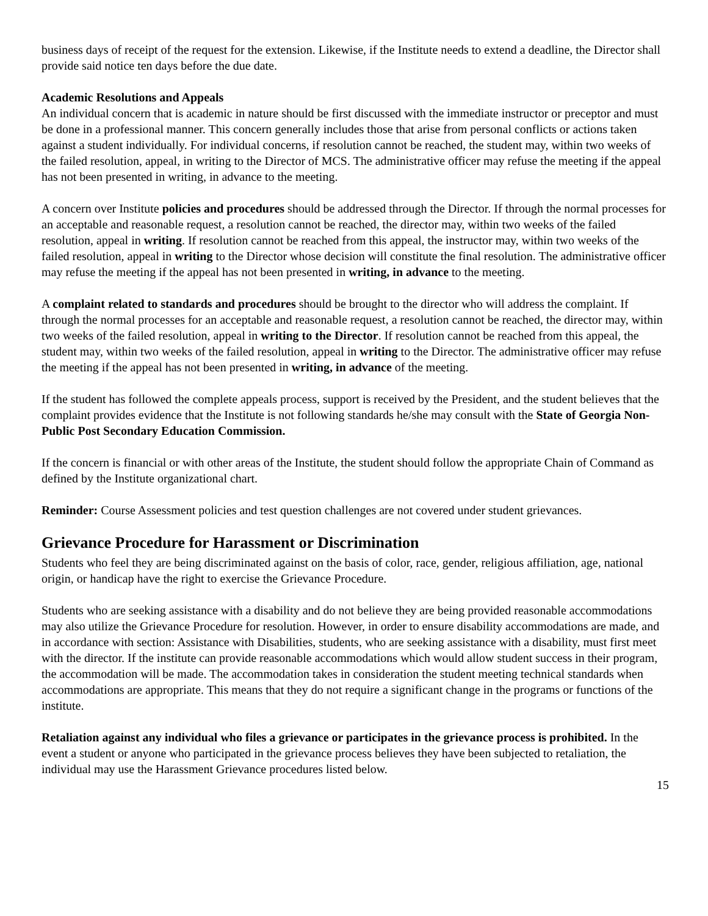business days of receipt of the request for the extension. Likewise, if the Institute needs to extend a deadline, the Director shall provide said notice ten days before the due date.
Academic Resolutions and Appeals
An individual concern that is academic in nature should be first discussed with the immediate instructor or preceptor and must be done in a professional manner. This concern generally includes those that arise from personal conflicts or actions taken against a student individually. For individual concerns, if resolution cannot be reached, the student may, within two weeks of the failed resolution, appeal, in writing to the Director of MCS. The administrative officer may refuse the meeting if the appeal has not been presented in writing, in advance to the meeting.
A concern over Institute policies and procedures should be addressed through the Director. If through the normal processes for an acceptable and reasonable request, a resolution cannot be reached, the director may, within two weeks of the failed resolution, appeal in writing. If resolution cannot be reached from this appeal, the instructor may, within two weeks of the failed resolution, appeal in writing to the Director whose decision will constitute the final resolution. The administrative officer may refuse the meeting if the appeal has not been presented in writing, in advance to the meeting.
A complaint related to standards and procedures should be brought to the director who will address the complaint. If through the normal processes for an acceptable and reasonable request, a resolution cannot be reached, the director may, within two weeks of the failed resolution, appeal in writing to the Director. If resolution cannot be reached from this appeal, the student may, within two weeks of the failed resolution, appeal in writing to the Director. The administrative officer may refuse the meeting if the appeal has not been presented in writing, in advance of the meeting.
If the student has followed the complete appeals process, support is received by the President, and the student believes that the complaint provides evidence that the Institute is not following standards he/she may consult with the State of Georgia Non-Public Post Secondary Education Commission.
If the concern is financial or with other areas of the Institute, the student should follow the appropriate Chain of Command as defined by the Institute organizational chart.
Reminder: Course Assessment policies and test question challenges are not covered under student grievances.
Grievance Procedure for Harassment or Discrimination
Students who feel they are being discriminated against on the basis of color, race, gender, religious affiliation, age, national origin, or handicap have the right to exercise the Grievance Procedure.
Students who are seeking assistance with a disability and do not believe they are being provided reasonable accommodations may also utilize the Grievance Procedure for resolution. However, in order to ensure disability accommodations are made, and in accordance with section: Assistance with Disabilities, students, who are seeking assistance with a disability, must first meet with the director. If the institute can provide reasonable accommodations which would allow student success in their program, the accommodation will be made. The accommodation takes in consideration the student meeting technical standards when accommodations are appropriate. This means that they do not require a significant change in the programs or functions of the institute.
Retaliation against any individual who files a grievance or participates in the grievance process is prohibited. In the event a student or anyone who participated in the grievance process believes they have been subjected to retaliation, the individual may use the Harassment Grievance procedures listed below.
15